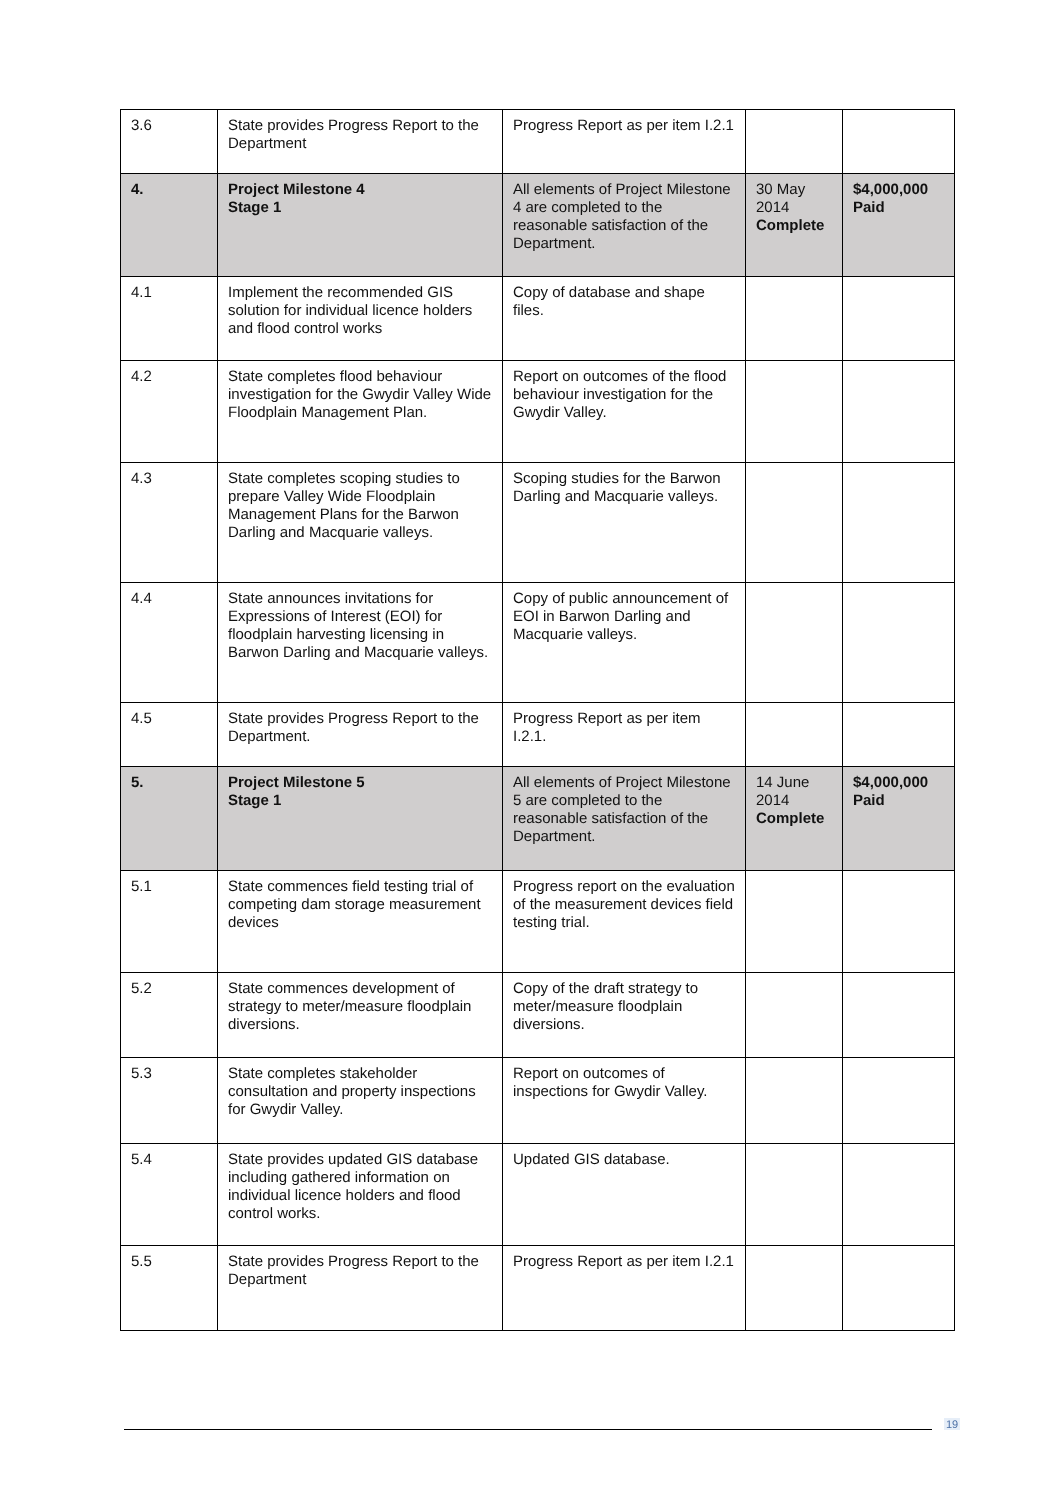| 3.6 | State provides Progress Report to the Department | Progress Report as per item I.2.1 | | |
| 4. | Project Milestone 4 Stage 1 | All elements of Project Milestone 4 are completed to the reasonable satisfaction of the Department. | 30 May 2014 Complete | $4,000,000 Paid |
| 4.1 | Implement the recommended GIS solution for individual licence holders and flood control works | Copy of database and shape files. | | |
| 4.2 | State completes flood behaviour investigation for the Gwydir Valley Wide Floodplain Management Plan. | Report on outcomes of the flood behaviour investigation for the Gwydir Valley. | | |
| 4.3 | State completes scoping studies to prepare Valley Wide Floodplain Management Plans for the Barwon Darling and Macquarie valleys. | Scoping studies for the Barwon Darling and Macquarie valleys. | | |
| 4.4 | State announces invitations for Expressions of Interest (EOI) for floodplain harvesting licensing in Barwon Darling and Macquarie valleys. | Copy of public announcement of EOI in Barwon Darling and Macquarie valleys. | | |
| 4.5 | State provides Progress Report to the Department. | Progress Report as per item I.2.1. | | |
| 5. | Project Milestone 5 Stage 1 | All elements of Project Milestone 5 are completed to the reasonable satisfaction of the Department. | 14 June 2014 Complete | $4,000,000 Paid |
| 5.1 | State commences field testing trial of competing dam storage measurement devices | Progress report on the evaluation of the measurement devices field testing trial. | | |
| 5.2 | State commences development of strategy to meter/measure floodplain diversions. | Copy of the draft strategy to meter/measure floodplain diversions. | | |
| 5.3 | State completes stakeholder consultation and property inspections for Gwydir Valley. | Report on outcomes of inspections for Gwydir Valley. | | |
| 5.4 | State provides updated GIS database including gathered information on individual licence holders and flood control works. | Updated GIS database. | | |
| 5.5 | State provides Progress Report to the Department | Progress Report as per item I.2.1 | | |
19